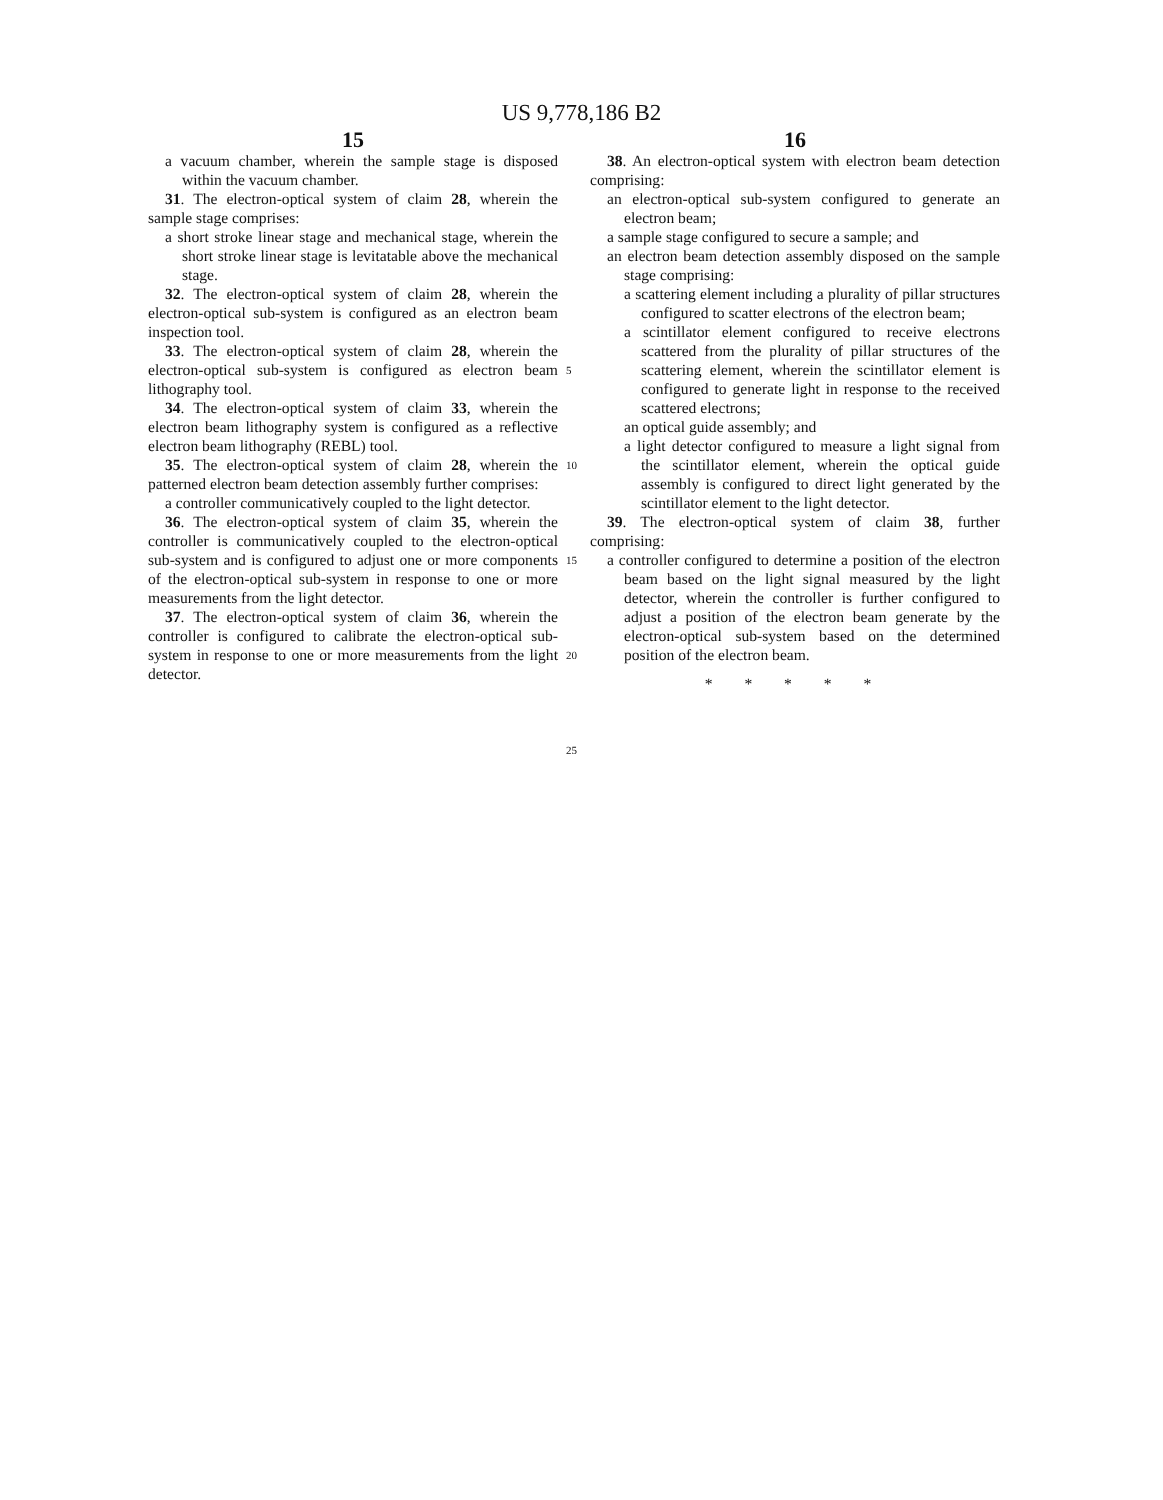US 9,778,186 B2
15
a vacuum chamber, wherein the sample stage is disposed within the vacuum chamber.
31. The electron-optical system of claim 28, wherein the sample stage comprises:
a short stroke linear stage and mechanical stage, wherein the short stroke linear stage is levitatable above the mechanical stage.
32. The electron-optical system of claim 28, wherein the electron-optical sub-system is configured as an electron beam inspection tool.
33. The electron-optical system of claim 28, wherein the electron-optical sub-system is configured as electron beam lithography tool.
34. The electron-optical system of claim 33, wherein the electron beam lithography system is configured as a reflective electron beam lithography (REBL) tool.
35. The electron-optical system of claim 28, wherein the patterned electron beam detection assembly further comprises:
a controller communicatively coupled to the light detector.
36. The electron-optical system of claim 35, wherein the controller is communicatively coupled to the electron-optical sub-system and is configured to adjust one or more components of the electron-optical sub-system in response to one or more measurements from the light detector.
37. The electron-optical system of claim 36, wherein the controller is configured to calibrate the electron-optical sub-system in response to one or more measurements from the light detector.
5
10
15
20
25
16
38. An electron-optical system with electron beam detection comprising:
an electron-optical sub-system configured to generate an electron beam;
a sample stage configured to secure a sample; and
an electron beam detection assembly disposed on the sample stage comprising:
a scattering element including a plurality of pillar structures configured to scatter electrons of the electron beam;
a scintillator element configured to receive electrons scattered from the plurality of pillar structures of the scattering element, wherein the scintillator element is configured to generate light in response to the received scattered electrons;
an optical guide assembly; and
a light detector configured to measure a light signal from the scintillator element, wherein the optical guide assembly is configured to direct light generated by the scintillator element to the light detector.
39. The electron-optical system of claim 38, further comprising:
a controller configured to determine a position of the electron beam based on the light signal measured by the light detector, wherein the controller is further configured to adjust a position of the electron beam generate by the electron-optical sub-system based on the determined position of the electron beam.
* * * * *